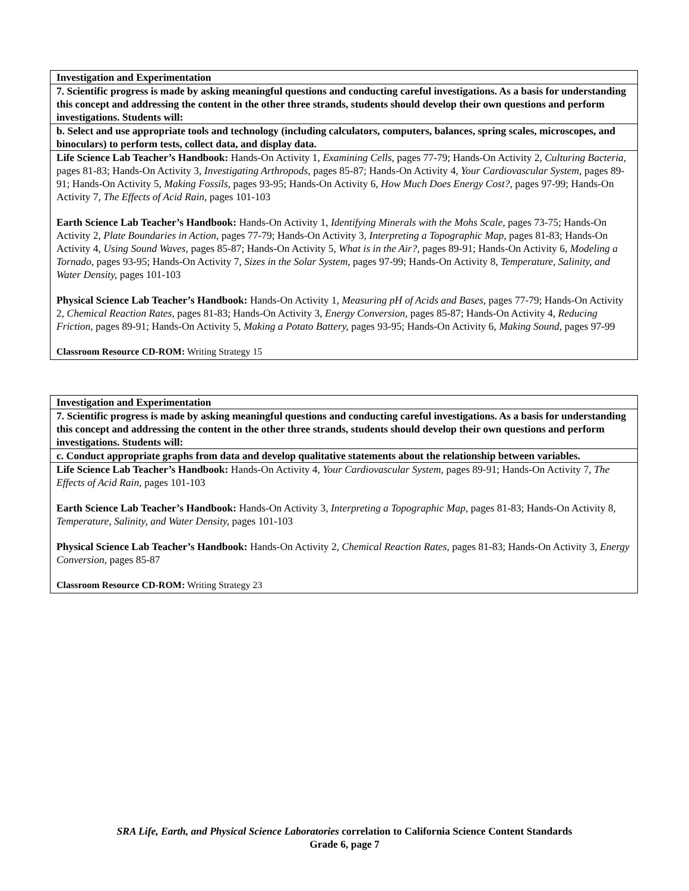| Investigation and Experimentation |
| --- |
| 7. Scientific progress is made by asking meaningful questions and conducting careful investigations. As a basis for understanding this concept and addressing the content in the other three strands, students should develop their own questions and perform investigations. Students will: |
| b. Select and use appropriate tools and technology (including calculators, computers, balances, spring scales, microscopes, and binoculars) to perform tests, collect data, and display data. |
| Life Science Lab Teacher’s Handbook: Hands-On Activity 1, Examining Cells, pages 77-79; Hands-On Activity 2, Culturing Bacteria, pages 81-83; Hands-On Activity 3, Investigating Arthropods, pages 85-87; Hands-On Activity 4, Your Cardiovascular System, pages 89-91; Hands-On Activity 5, Making Fossils, pages 93-95; Hands-On Activity 6, How Much Does Energy Cost?, pages 97-99; Hands-On Activity 7, The Effects of Acid Rain, pages 101-103 Earth Science Lab Teacher’s Handbook: Hands-On Activity 1, Identifying Minerals with the Mohs Scale, pages 73-75; Hands-On Activity 2, Plate Boundaries in Action, pages 77-79; Hands-On Activity 3, Interpreting a Topographic Map, pages 81-83; Hands-On Activity 4, Using Sound Waves, pages 85-87; Hands-On Activity 5, What is in the Air?, pages 89-91; Hands-On Activity 6, Modeling a Tornado, pages 93-95; Hands-On Activity 7, Sizes in the Solar System, pages 97-99; Hands-On Activity 8, Temperature, Salinity, and Water Density, pages 101-103 Physical Science Lab Teacher’s Handbook: Hands-On Activity 1, Measuring pH of Acids and Bases, pages 77-79; Hands-On Activity 2, Chemical Reaction Rates, pages 81-83; Hands-On Activity 3, Energy Conversion, pages 85-87; Hands-On Activity 4, Reducing Friction, pages 89-91; Hands-On Activity 5, Making a Potato Battery, pages 93-95; Hands-On Activity 6, Making Sound, pages 97-99 Classroom Resource CD-ROM: Writing Strategy 15 |
| Investigation and Experimentation |
| --- |
| 7. Scientific progress is made by asking meaningful questions and conducting careful investigations. As a basis for understanding this concept and addressing the content in the other three strands, students should develop their own questions and perform investigations. Students will: |
| c. Conduct appropriate graphs from data and develop qualitative statements about the relationship between variables. |
| Life Science Lab Teacher’s Handbook: Hands-On Activity 4, Your Cardiovascular System, pages 89-91; Hands-On Activity 7, The Effects of Acid Rain, pages 101-103 Earth Science Lab Teacher’s Handbook: Hands-On Activity 3, Interpreting a Topographic Map, pages 81-83; Hands-On Activity 8, Temperature, Salinity, and Water Density, pages 101-103 Physical Science Lab Teacher’s Handbook: Hands-On Activity 2, Chemical Reaction Rates, pages 81-83; Hands-On Activity 3, Energy Conversion, pages 85-87 Classroom Resource CD-ROM: Writing Strategy 23 |
SRA Life, Earth, and Physical Science Laboratories correlation to California Science Content Standards
Grade 6, page 7